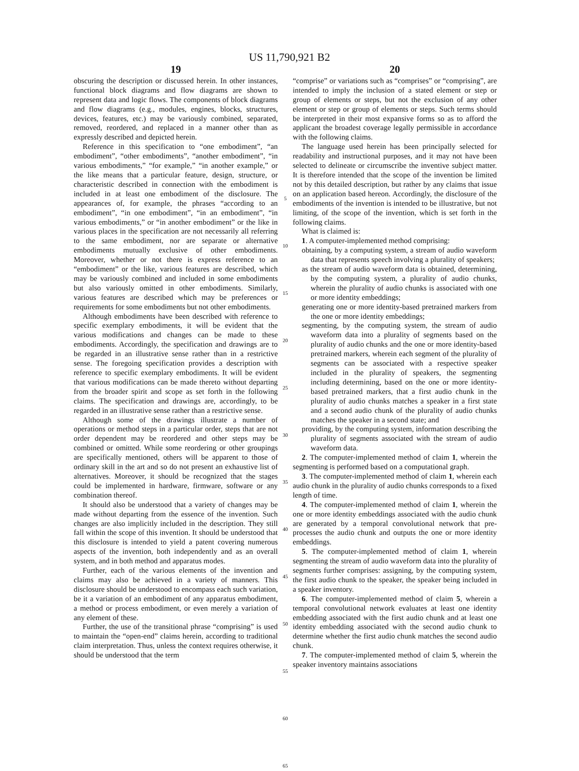US 11,790,921 B2
19
obscuring the description or discussed herein. In other instances, functional block diagrams and flow diagrams are shown to represent data and logic flows. The components of block diagrams and flow diagrams (e.g., modules, engines, blocks, structures, devices, features, etc.) may be variously combined, separated, removed, reordered, and replaced in a manner other than as expressly described and depicted herein.
Reference in this specification to “one embodiment”, “an embodiment”, “other embodiments”, “another embodiment”, “in various embodiments,” “for example,” “in another example,” or the like means that a particular feature, design, structure, or characteristic described in connection with the embodiment is included in at least one embodiment of the disclosure. The appearances of, for example, the phrases “according to an embodiment”, “in one embodiment”, “in an embodiment”, “in various embodiments,” or “in another embodiment” or the like in various places in the specification are not necessarily all referring to the same embodiment, nor are separate or alternative embodiments mutually exclusive of other embodiments. Moreover, whether or not there is express reference to an “embodiment” or the like, various features are described, which may be variously combined and included in some embodiments but also variously omitted in other embodiments. Similarly, various features are described which may be preferences or requirements for some embodiments but not other embodiments.
Although embodiments have been described with reference to specific exemplary embodiments, it will be evident that the various modifications and changes can be made to these embodiments. Accordingly, the specification and drawings are to be regarded in an illustrative sense rather than in a restrictive sense. The foregoing specification provides a description with reference to specific exemplary embodiments. It will be evident that various modifications can be made thereto without departing from the broader spirit and scope as set forth in the following claims. The specification and drawings are, accordingly, to be regarded in an illustrative sense rather than a restrictive sense.
Although some of the drawings illustrate a number of operations or method steps in a particular order, steps that are not order dependent may be reordered and other steps may be combined or omitted. While some reordering or other groupings are specifically mentioned, others will be apparent to those of ordinary skill in the art and so do not present an exhaustive list of alternatives. Moreover, it should be recognized that the stages could be implemented in hardware, firmware, software or any combination thereof.
It should also be understood that a variety of changes may be made without departing from the essence of the invention. Such changes are also implicitly included in the description. They still fall within the scope of this invention. It should be understood that this disclosure is intended to yield a patent covering numerous aspects of the invention, both independently and as an overall system, and in both method and apparatus modes.
Further, each of the various elements of the invention and claims may also be achieved in a variety of manners. This disclosure should be understood to encompass each such variation, be it a variation of an embodiment of any apparatus embodiment, a method or process embodiment, or even merely a variation of any element of these.
Further, the use of the transitional phrase “comprising” is used to maintain the “open-end” claims herein, according to traditional claim interpretation. Thus, unless the context requires otherwise, it should be understood that the term
5
10
15
20
25
30
35
40
45
50
55
60
65
20
“comprise” or variations such as “comprises” or “comprising”, are intended to imply the inclusion of a stated element or step or group of elements or steps, but not the exclusion of any other element or step or group of elements or steps. Such terms should be interpreted in their most expansive forms so as to afford the applicant the broadest coverage legally permissible in accordance with the following claims.
The language used herein has been principally selected for readability and instructional purposes, and it may not have been selected to delineate or circumscribe the inventive subject matter. It is therefore intended that the scope of the invention be limited not by this detailed description, but rather by any claims that issue on an application based hereon. Accordingly, the disclosure of the embodiments of the invention is intended to be illustrative, but not limiting, of the scope of the invention, which is set forth in the following claims.
What is claimed is:
1. A computer-implemented method comprising:
obtaining, by a computing system, a stream of audio waveform data that represents speech involving a plurality of speakers;
as the stream of audio waveform data is obtained, determining, by the computing system, a plurality of audio chunks, wherein the plurality of audio chunks is associated with one or more identity embeddings;
generating one or more identity-based pretrained markers from the one or more identity embeddings;
segmenting, by the computing system, the stream of audio waveform data into a plurality of segments based on the plurality of audio chunks and the one or more identity-based pretrained markers, wherein each segment of the plurality of segments can be associated with a respective speaker included in the plurality of speakers, the segmenting including determining, based on the one or more identity-based pretrained markers, that a first audio chunk in the plurality of audio chunks matches a speaker in a first state and a second audio chunk of the plurality of audio chunks matches the speaker in a second state; and
providing, by the computing system, information describing the plurality of segments associated with the stream of audio waveform data.
2. The computer-implemented method of claim 1, wherein the segmenting is performed based on a computational graph.
3. The computer-implemented method of claim 1, wherein each audio chunk in the plurality of audio chunks corresponds to a fixed length of time.
4. The computer-implemented method of claim 1, wherein the one or more identity embeddings associated with the audio chunk are generated by a temporal convolutional network that pre-processes the audio chunk and outputs the one or more identity embeddings.
5. The computer-implemented method of claim 1, wherein segmenting the stream of audio waveform data into the plurality of segments further comprises: assigning, by the computing system, the first audio chunk to the speaker, the speaker being included in a speaker inventory.
6. The computer-implemented method of claim 5, wherein a temporal convolutional network evaluates at least one identity embedding associated with the first audio chunk and at least one identity embedding associated with the second audio chunk to determine whether the first audio chunk matches the second audio chunk.
7. The computer-implemented method of claim 5, wherein the speaker inventory maintains associations